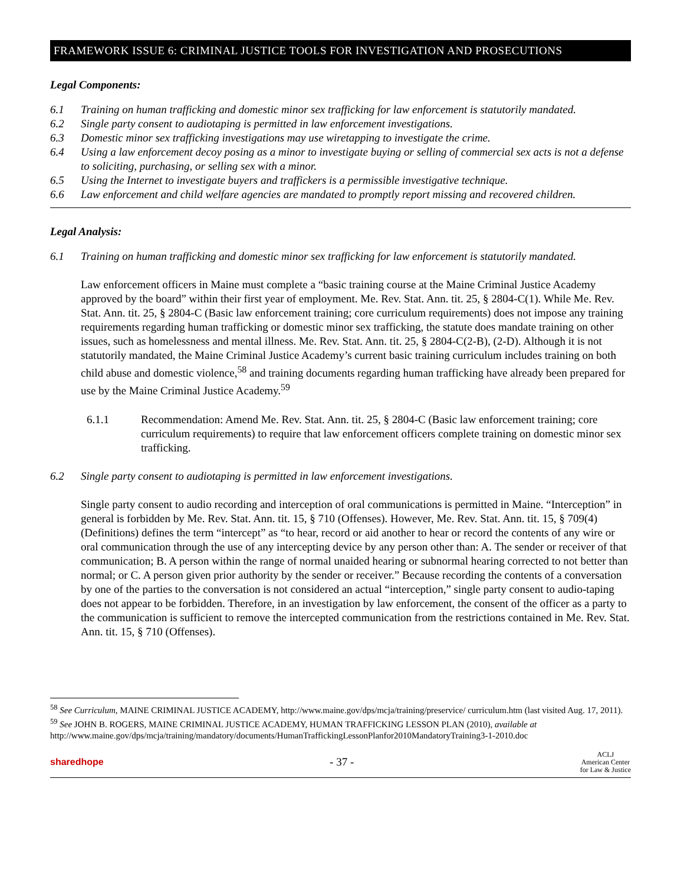FRAMEWORK ISSUE 6: CRIMINAL JUSTICE TOOLS FOR INVESTIGATION AND PROSECUTIONS
Legal Components:
6.1 Training on human trafficking and domestic minor sex trafficking for law enforcement is statutorily mandated.
6.2 Single party consent to audiotaping is permitted in law enforcement investigations.
6.3 Domestic minor sex trafficking investigations may use wiretapping to investigate the crime.
6.4 Using a law enforcement decoy posing as a minor to investigate buying or selling of commercial sex acts is not a defense to soliciting, purchasing, or selling sex with a minor.
6.5 Using the Internet to investigate buyers and traffickers is a permissible investigative technique.
6.6 Law enforcement and child welfare agencies are mandated to promptly report missing and recovered children.
Legal Analysis:
6.1 Training on human trafficking and domestic minor sex trafficking for law enforcement is statutorily mandated.
Law enforcement officers in Maine must complete a “basic training course at the Maine Criminal Justice Academy approved by the board” within their first year of employment. Me. Rev. Stat. Ann. tit. 25, § 2804-C(1). While Me. Rev. Stat. Ann. tit. 25, § 2804-C (Basic law enforcement training; core curriculum requirements) does not impose any training requirements regarding human trafficking or domestic minor sex trafficking, the statute does mandate training on other issues, such as homelessness and mental illness. Me. Rev. Stat. Ann. tit. 25, § 2804-C(2-B), (2-D). Although it is not statutorily mandated, the Maine Criminal Justice Academy’s current basic training curriculum includes training on both child abuse and domestic violence,<sup>58</sup> and training documents regarding human trafficking have already been prepared for use by the Maine Criminal Justice Academy.<sup>59</sup>
6.1.1 Recommendation: Amend Me. Rev. Stat. Ann. tit. 25, § 2804-C (Basic law enforcement training; core curriculum requirements) to require that law enforcement officers complete training on domestic minor sex trafficking.
6.2 Single party consent to audiotaping is permitted in law enforcement investigations.
Single party consent to audio recording and interception of oral communications is permitted in Maine. “Interception” in general is forbidden by Me. Rev. Stat. Ann. tit. 15, § 710 (Offenses). However, Me. Rev. Stat. Ann. tit. 15, § 709(4) (Definitions) defines the term “intercept” as “to hear, record or aid another to hear or record the contents of any wire or oral communication through the use of any intercepting device by any person other than: A. The sender or receiver of that communication; B. A person within the range of normal unaided hearing or subnormal hearing corrected to not better than normal; or C. A person given prior authority by the sender or receiver.” Because recording the contents of a conversation by one of the parties to the conversation is not considered an actual “interception,” single party consent to audio-taping does not appear to be forbidden. Therefore, in an investigation by law enforcement, the consent of the officer as a party to the communication is sufficient to remove the intercepted communication from the restrictions contained in Me. Rev. Stat. Ann. tit. 15, § 710 (Offenses).
<sup>58</sup> See Curriculum, MAINE CRIMINAL JUSTICE ACADEMY, http://www.maine.gov/dps/mcja/training/preservice/ curriculum.htm (last visited Aug. 17, 2011).
<sup>59</sup> See JOHN B. ROGERS, MAINE CRIMINAL JUSTICE ACADEMY, HUMAN TRAFFICKING LESSON PLAN (2010), available at http://www.maine.gov/dps/mcja/training/mandatory/documents/HumanTraffickingLessonPlanfor2010MandatoryTraining3-1-2010.doc
sharedhope - 37 - ACLJ
American Center
for Law & Justice